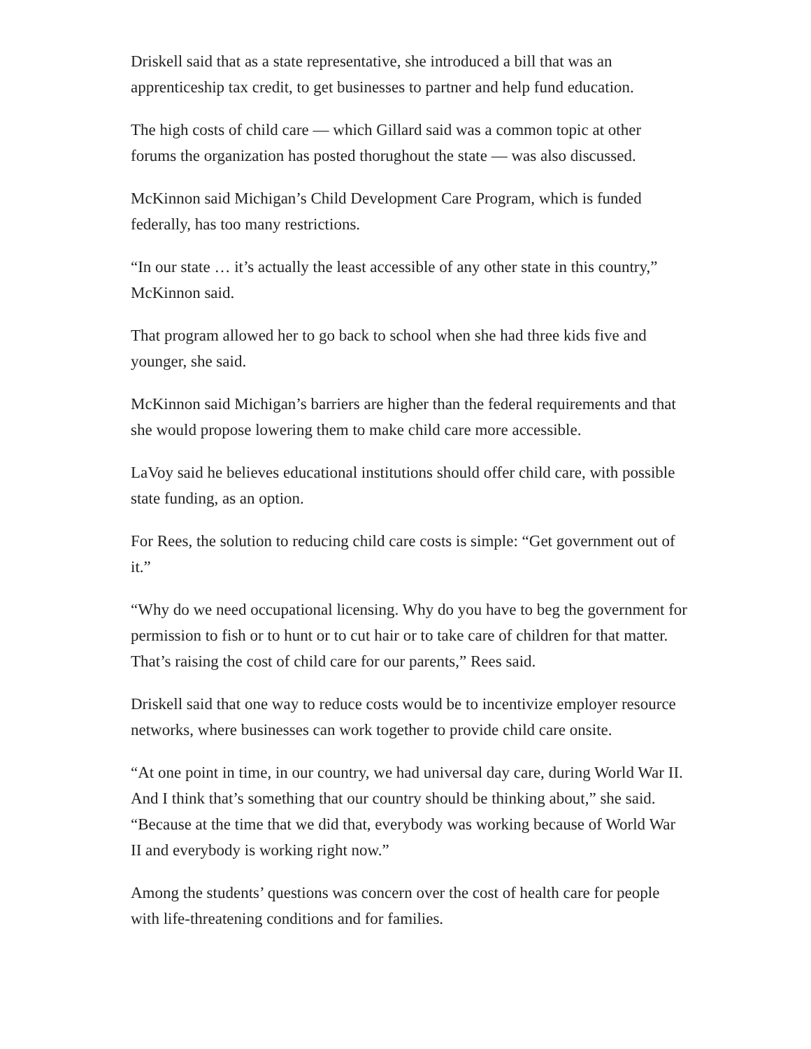Driskell said that as a state representative, she introduced a bill that was an apprenticeship tax credit, to get businesses to partner and help fund education.
The high costs of child care — which Gillard said was a common topic at other forums the organization has posted thorughout the state — was also discussed.
McKinnon said Michigan’s Child Development Care Program, which is funded federally, has too many restrictions.
“In our state … it’s actually the least accessible of any other state in this country,” McKinnon said.
That program allowed her to go back to school when she had three kids five and younger, she said.
McKinnon said Michigan’s barriers are higher than the federal requirements and that she would propose lowering them to make child care more accessible.
LaVoy said he believes educational institutions should offer child care, with possible state funding, as an option.
For Rees, the solution to reducing child care costs is simple: “Get government out of it.”
“Why do we need occupational licensing. Why do you have to beg the government for permission to fish or to hunt or to cut hair or to take care of children for that matter. That’s raising the cost of child care for our parents,” Rees said.
Driskell said that one way to reduce costs would be to incentivize employer resource networks, where businesses can work together to provide child care onsite.
“At one point in time, in our country, we had universal day care, during World War II. And I think that’s something that our country should be thinking about,” she said. “Because at the time that we did that, everybody was working because of World War II and everybody is working right now.”
Among the students’ questions was concern over the cost of health care for people with life-threatening conditions and for families.